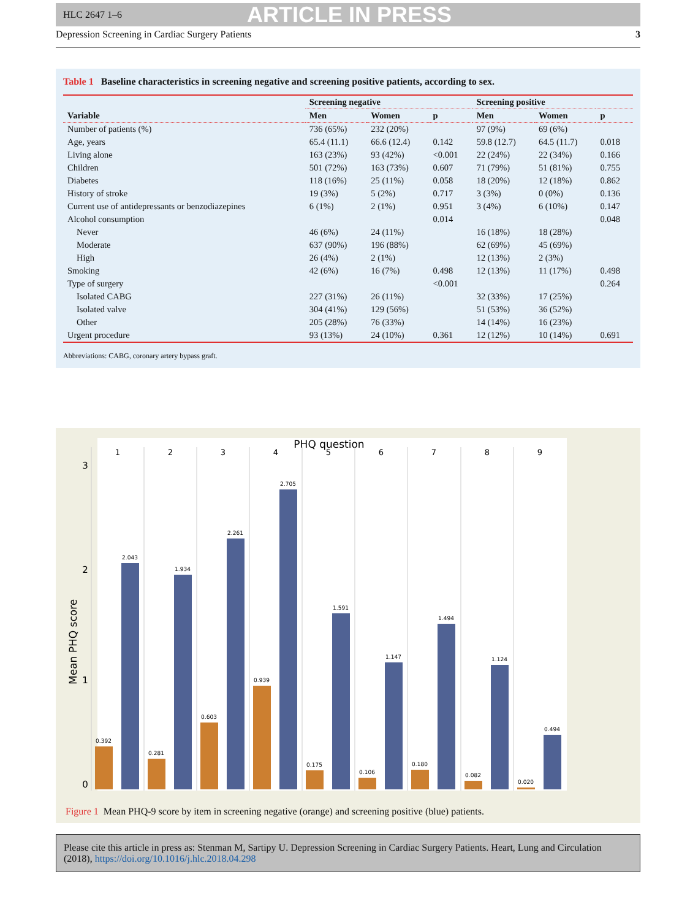HLC 2647 1–6 ARTICLE IN PRESS
Depression Screening in Cardiac Surgery Patients 3
Table 1 Baseline characteristics in screening negative and screening positive patients, according to sex.
| | Screening negative | | | Screening positive | | |
| --- | --- | --- | --- | --- | --- | --- |
| Variable | Men | Women | p | Men | Women | p |
| Number of patients (%) | 736 (65%) | 232 (20%) | | 97 (9%) | 69 (6%) | |
| Age, years | 65.4 (11.1) | 66.6 (12.4) | 0.142 | 59.8 (12.7) | 64.5 (11.7) | 0.018 |
| Living alone | 163 (23%) | 93 (42%) | <0.001 | 22 (24%) | 22 (34%) | 0.166 |
| Children | 501 (72%) | 163 (73%) | 0.607 | 71 (79%) | 51 (81%) | 0.755 |
| Diabetes | 118 (16%) | 25 (11%) | 0.058 | 18 (20%) | 12 (18%) | 0.862 |
| History of stroke | 19 (3%) | 5 (2%) | 0.717 | 3 (3%) | 0 (0%) | 0.136 |
| Current use of antidepressants or benzodiazepines | 6 (1%) | 2 (1%) | 0.951 | 3 (4%) | 6 (10%) | 0.147 |
| Alcohol consumption | | | 0.014 | | | 0.048 |
| Never | 46 (6%) | 24 (11%) | | 16 (18%) | 18 (28%) | |
| Moderate | 637 (90%) | 196 (88%) | | 62 (69%) | 45 (69%) | |
| High | 26 (4%) | 2 (1%) | | 12 (13%) | 2 (3%) | |
| Smoking | 42 (6%) | 16 (7%) | 0.498 | 12 (13%) | 11 (17%) | 0.498 |
| Type of surgery | | | <0.001 | | | 0.264 |
| Isolated CABG | 227 (31%) | 26 (11%) | | 32 (33%) | 17 (25%) | |
| Isolated valve | 304 (41%) | 129 (56%) | | 51 (53%) | 36 (52%) | |
| Other | 205 (28%) | 76 (33%) | | 14 (14%) | 16 (23%) | |
| Urgent procedure | 93 (13%) | 24 (10%) | 0.361 | 12 (12%) | 10 (14%) | 0.691 |
Abbreviations: CABG, coronary artery bypass graft.
PHQ question
Mean PHQ score
3
2
1
0
1
2
3
4
5
6
7
8
9
0.392
2.043
0.281
1.934
0.603
2.261
0.939
2.705
0.175
1.591
0.106
1.147
0.180
1.494
0.082
1.124
0.020
0.494
Figure 1 Mean PHQ-9 score by item in screening negative (orange) and screening positive (blue) patients.
Please cite this article in press as: Stenman M, Sartipy U. Depression Screening in Cardiac Surgery Patients. Heart, Lung and Circulation (2018), https://doi.org/10.1016/j.hlc.2018.04.298